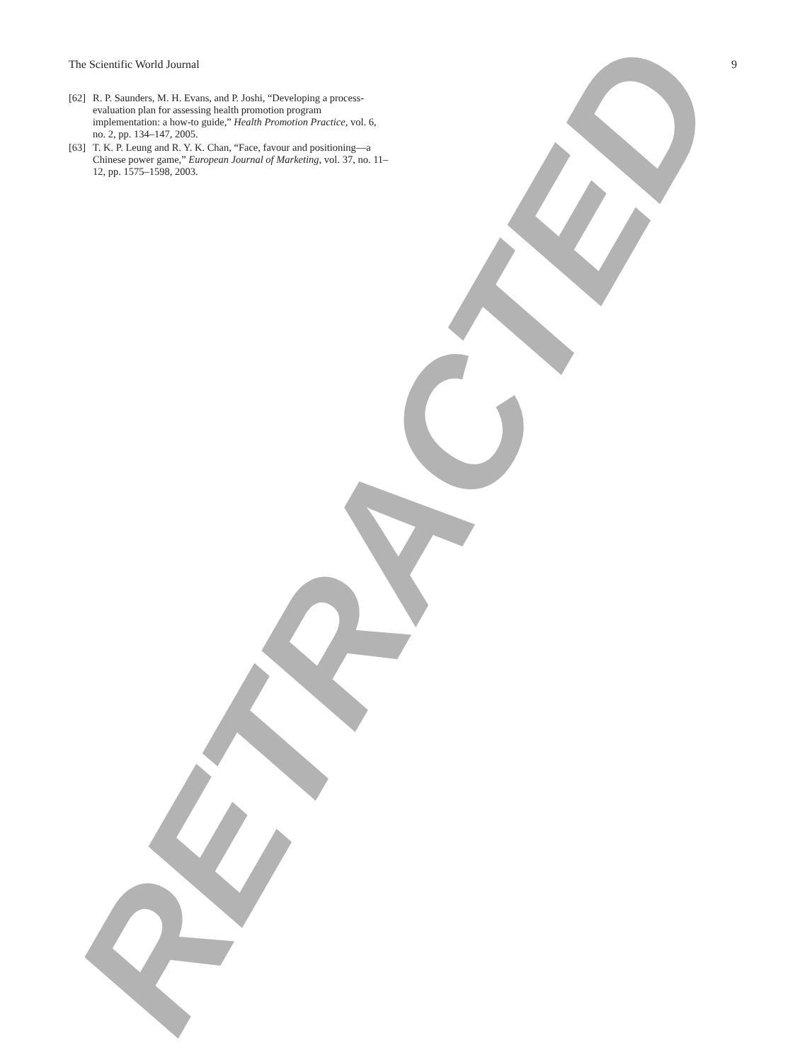RETRACTED
The Scientific World Journal 9
[62] R. P. Saunders, M. H. Evans, and P. Joshi, “Developing a process-evaluation plan for assessing health promotion program implementation: a how-to guide,” Health Promotion Practice, vol. 6, no. 2, pp. 134–147, 2005.
[63] T. K. P. Leung and R. Y. K. Chan, “Face, favour and positioning—a Chinese power game,” European Journal of Marketing, vol. 37, no. 11–12, pp. 1575–1598, 2003.